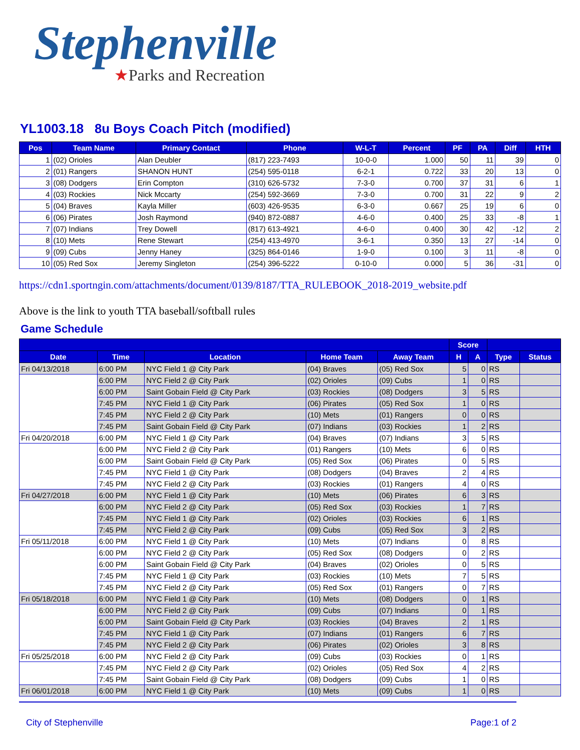Stephenville
★Parks and Recreation
YL1003.18 8u Boys Coach Pitch (modified)
| Pos | Team Name | Primary Contact | Phone | W-L-T | Percent | PF | PA | Diff | HTH |
| --- | --- | --- | --- | --- | --- | --- | --- | --- | --- |
| 1 | (02) Orioles | Alan Deubler | (817) 223-7493 | 10-0-0 | 1.000 | 50 | 11 | 39 | 0 |
| 2 | (01) Rangers | SHANON HUNT | (254) 595-0118 | 6-2-1 | 0.722 | 33 | 20 | 13 | 0 |
| 3 | (08) Dodgers | Erin Compton | (310) 626-5732 | 7-3-0 | 0.700 | 37 | 31 | 6 | 1 |
| 4 | (03) Rockies | Nick Mccarty | (254) 592-3669 | 7-3-0 | 0.700 | 31 | 22 | 9 | 2 |
| 5 | (04) Braves | Kayla Miller | (603) 426-9535 | 6-3-0 | 0.667 | 25 | 19 | 6 | 0 |
| 6 | (06) Pirates | Josh Raymond | (940) 872-0887 | 4-6-0 | 0.400 | 25 | 33 | -8 | 1 |
| 7 | (07) Indians | Trey Dowell | (817) 613-4921 | 4-6-0 | 0.400 | 30 | 42 | -12 | 2 |
| 8 | (10) Mets | Rene Stewart | (254) 413-4970 | 3-6-1 | 0.350 | 13 | 27 | -14 | 0 |
| 9 | (09) Cubs | Jenny Haney | (325) 864-0146 | 1-9-0 | 0.100 | 3 | 11 | -8 | 0 |
| 10 | (05) Red Sox | Jeremy Singleton | (254) 396-5222 | 0-10-0 | 0.000 | 5 | 36 | -31 | 0 |
https://cdn1.sportngin.com/attachments/document/0139/8187/TTA_RULEBOOK_2018-2019_website.pdf
Above is the link to youth TTA baseball/softball rules
Game Schedule
| | | | | | Score | | | |
| --- | --- | --- | --- | --- | --- | --- | --- | --- |
| Date | Time | Location | Home Team | Away Team | H | A | Type | Status |
| Fri 04/13/2018 | 6:00 PM | NYC Field 1 @ City Park | (04) Braves | (05) Red Sox | 5 | 0 | RS | |
| | 6:00 PM | NYC Field 2 @ City Park | (02) Orioles | (09) Cubs | 1 | 0 | RS | |
| | 6:00 PM | Saint Gobain Field @ City Park | (03) Rockies | (08) Dodgers | 3 | 5 | RS | |
| | 7:45 PM | NYC Field 1 @ City Park | (06) Pirates | (05) Red Sox | 1 | 0 | RS | |
| | 7:45 PM | NYC Field 2 @ City Park | (10) Mets | (01) Rangers | 0 | 0 | RS | |
| | 7:45 PM | Saint Gobain Field @ City Park | (07) Indians | (03) Rockies | 1 | 2 | RS | |
| Fri 04/20/2018 | 6:00 PM | NYC Field 1 @ City Park | (04) Braves | (07) Indians | 3 | 5 | RS | |
| | 6:00 PM | NYC Field 2 @ City Park | (01) Rangers | (10) Mets | 6 | 0 | RS | |
| | 6:00 PM | Saint Gobain Field @ City Park | (05) Red Sox | (06) Pirates | 0 | 5 | RS | |
| | 7:45 PM | NYC Field 1 @ City Park | (08) Dodgers | (04) Braves | 2 | 4 | RS | |
| | 7:45 PM | NYC Field 2 @ City Park | (03) Rockies | (01) Rangers | 4 | 0 | RS | |
| Fri 04/27/2018 | 6:00 PM | NYC Field 1 @ City Park | (10) Mets | (06) Pirates | 6 | 3 | RS | |
| | 6:00 PM | NYC Field 2 @ City Park | (05) Red Sox | (03) Rockies | 1 | 7 | RS | |
| | 7:45 PM | NYC Field 1 @ City Park | (02) Orioles | (03) Rockies | 6 | 1 | RS | |
| | 7:45 PM | NYC Field 2 @ City Park | (09) Cubs | (05) Red Sox | 3 | 2 | RS | |
| Fri 05/11/2018 | 6:00 PM | NYC Field 1 @ City Park | (10) Mets | (07) Indians | 0 | 8 | RS | |
| | 6:00 PM | NYC Field 2 @ City Park | (05) Red Sox | (08) Dodgers | 0 | 2 | RS | |
| | 6:00 PM | Saint Gobain Field @ City Park | (04) Braves | (02) Orioles | 0 | 5 | RS | |
| | 7:45 PM | NYC Field 1 @ City Park | (03) Rockies | (10) Mets | 7 | 5 | RS | |
| | 7:45 PM | NYC Field 2 @ City Park | (05) Red Sox | (01) Rangers | 0 | 7 | RS | |
| Fri 05/18/2018 | 6:00 PM | NYC Field 1 @ City Park | (10) Mets | (08) Dodgers | 0 | 1 | RS | |
| | 6:00 PM | NYC Field 2 @ City Park | (09) Cubs | (07) Indians | 0 | 1 | RS | |
| | 6:00 PM | Saint Gobain Field @ City Park | (03) Rockies | (04) Braves | 2 | 1 | RS | |
| | 7:45 PM | NYC Field 1 @ City Park | (07) Indians | (01) Rangers | 6 | 7 | RS | |
| | 7:45 PM | NYC Field 2 @ City Park | (06) Pirates | (02) Orioles | 3 | 8 | RS | |
| Fri 05/25/2018 | 6:00 PM | NYC Field 2 @ City Park | (09) Cubs | (03) Rockies | 0 | 1 | RS | |
| | 7:45 PM | NYC Field 2 @ City Park | (02) Orioles | (05) Red Sox | 4 | 2 | RS | |
| | 7:45 PM | Saint Gobain Field @ City Park | (08) Dodgers | (09) Cubs | 1 | 0 | RS | |
| Fri 06/01/2018 | 6:00 PM | NYC Field 1 @ City Park | (10) Mets | (09) Cubs | 1 | 0 | RS | |
City of Stephenville Page:1 of 2